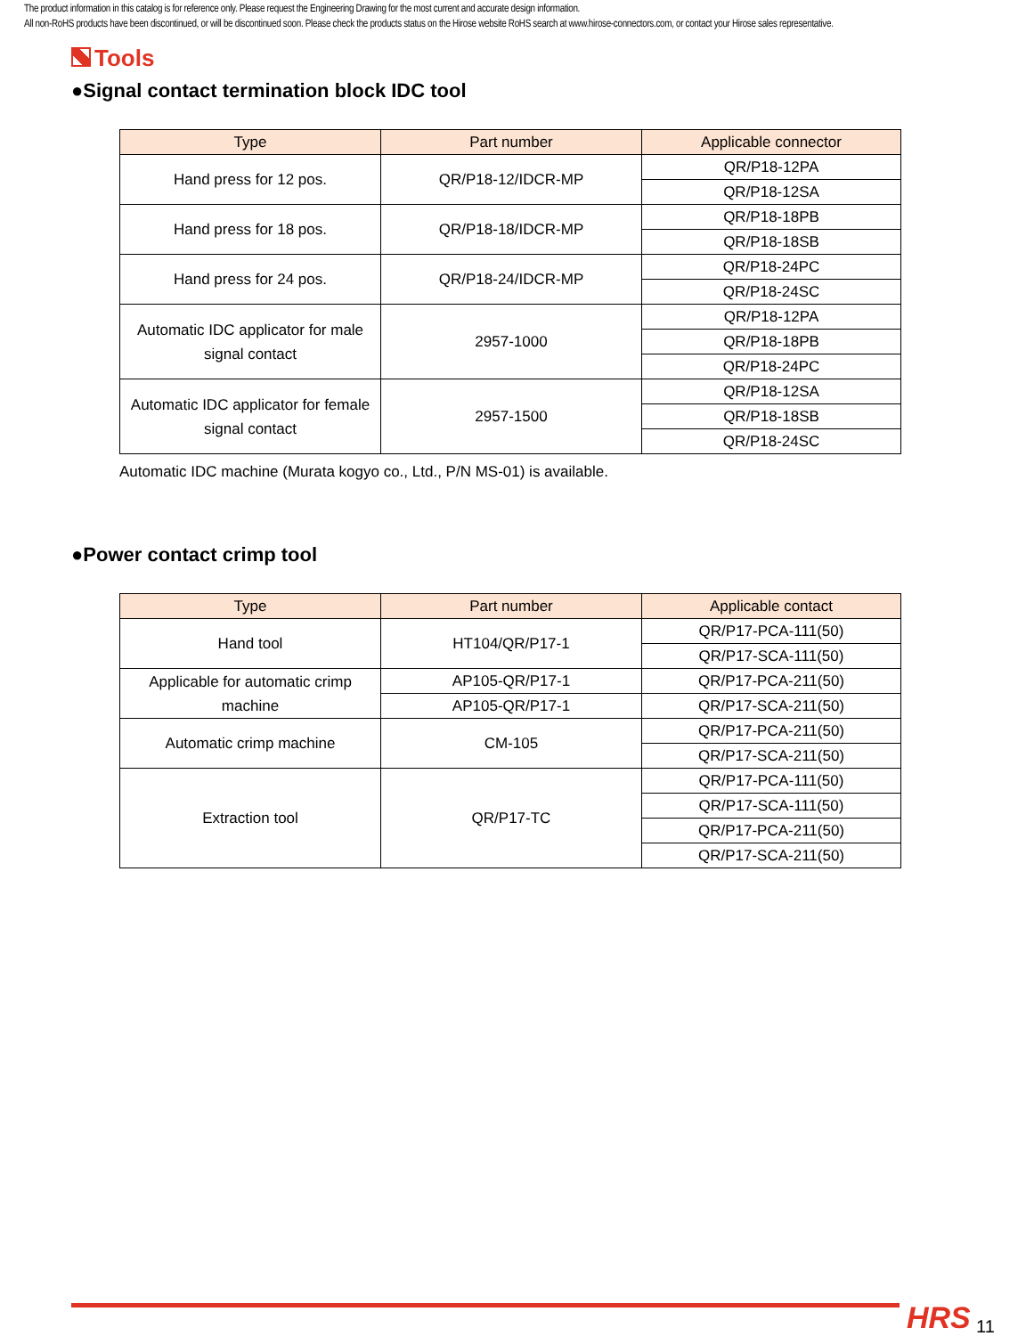The product information in this catalog is for reference only. Please request the Engineering Drawing for the most current and accurate design information.
All non-RoHS products have been discontinued, or will be discontinued soon. Please check the products status on the Hirose website RoHS search at www.hirose-connectors.com, or contact your Hirose sales representative.
Tools
●Signal contact termination block IDC tool
| Type | Part number | Applicable connector |
| --- | --- | --- |
| Hand press for 12 pos. | QR/P18-12/IDCR-MP | QR/P18-12PA |
| | | QR/P18-12SA |
| Hand press for 18 pos. | QR/P18-18/IDCR-MP | QR/P18-18PB |
| | | QR/P18-18SB |
| Hand press for 24 pos. | QR/P18-24/IDCR-MP | QR/P18-24PC |
| | | QR/P18-24SC |
| Automatic IDC applicator for male signal contact | 2957-1000 | QR/P18-12PA |
| | | QR/P18-18PB |
| | | QR/P18-24PC |
| Automatic IDC applicator for female signal contact | 2957-1500 | QR/P18-12SA |
| | | QR/P18-18SB |
| | | QR/P18-24SC |
Automatic IDC machine (Murata kogyo co., Ltd., P/N MS-01) is available.
●Power contact crimp tool
| Type | Part number | Applicable contact |
| --- | --- | --- |
| Hand tool | HT104/QR/P17-1 | QR/P17-PCA-111(50) |
| | | QR/P17-SCA-111(50) |
| Applicable for automatic crimp machine | AP105-QR/P17-1 | QR/P17-PCA-211(50) |
| | AP105-QR/P17-1 | QR/P17-SCA-211(50) |
| Automatic crimp machine | CM-105 | QR/P17-PCA-211(50) |
| | | QR/P17-SCA-211(50) |
| Extraction tool | QR/P17-TC | QR/P17-PCA-111(50) |
| | | QR/P17-SCA-111(50) |
| | | QR/P17-PCA-211(50) |
| | | QR/P17-SCA-211(50) |
HRS 11